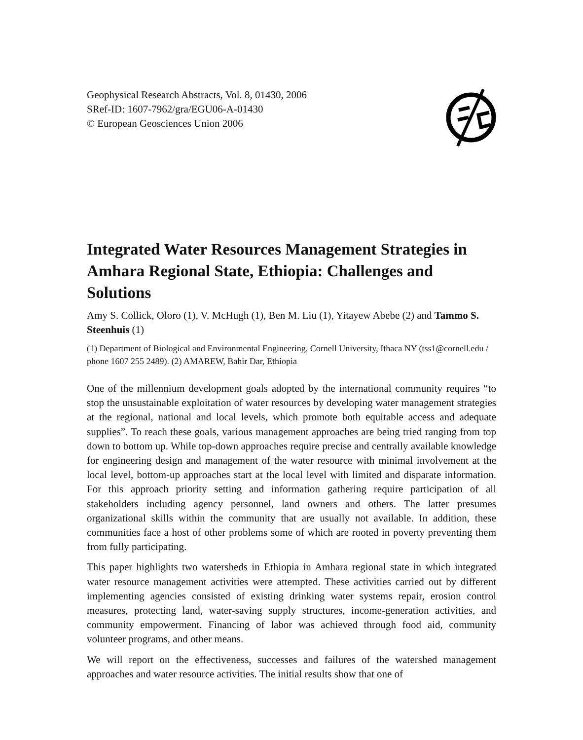Geophysical Research Abstracts, Vol. 8, 01430, 2006
SRef-ID: 1607-7962/gra/EGU06-A-01430
© European Geosciences Union 2006
Integrated Water Resources Management Strategies in Amhara Regional State, Ethiopia: Challenges and Solutions
Amy S. Collick, Oloro (1), V. McHugh (1), Ben M. Liu (1), Yitayew Abebe (2) and Tammo S. Steenhuis (1)
(1) Department of Biological and Environmental Engineering, Cornell University, Ithaca NY (tss1@cornell.edu / phone 1607 255 2489). (2) AMAREW, Bahir Dar, Ethiopia
One of the millennium development goals adopted by the international community requires “to stop the unsustainable exploitation of water resources by developing water management strategies at the regional, national and local levels, which promote both equitable access and adequate supplies”. To reach these goals, various management approaches are being tried ranging from top down to bottom up. While top-down approaches require precise and centrally available knowledge for engineering design and management of the water resource with minimal involvement at the local level, bottom-up approaches start at the local level with limited and disparate information. For this approach priority setting and information gathering require participation of all stakeholders including agency personnel, land owners and others. The latter presumes organizational skills within the community that are usually not available. In addition, these communities face a host of other problems some of which are rooted in poverty preventing them from fully participating.
This paper highlights two watersheds in Ethiopia in Amhara regional state in which integrated water resource management activities were attempted. These activities carried out by different implementing agencies consisted of existing drinking water systems repair, erosion control measures, protecting land, water-saving supply structures, income-generation activities, and community empowerment. Financing of labor was achieved through food aid, community volunteer programs, and other means.
We will report on the effectiveness, successes and failures of the watershed management approaches and water resource activities. The initial results show that one of